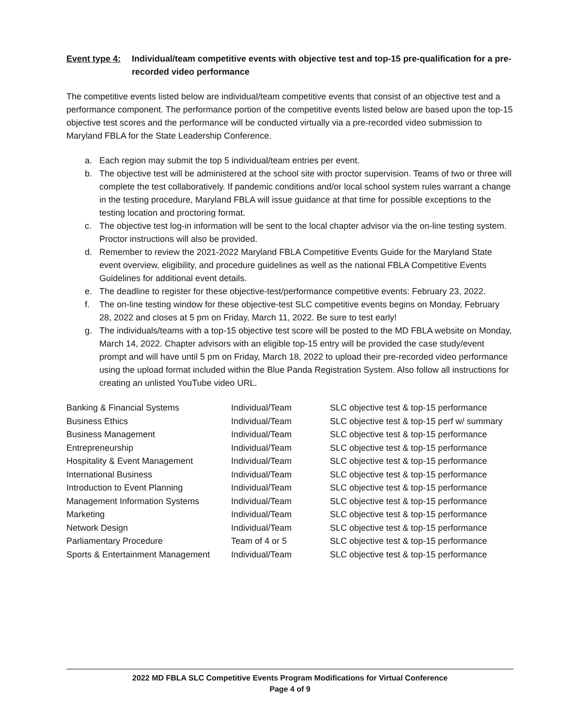Event type 4: Individual/team competitive events with objective test and top-15 pre-qualification for a pre-recorded video performance
The competitive events listed below are individual/team competitive events that consist of an objective test and a performance component. The performance portion of the competitive events listed below are based upon the top-15 objective test scores and the performance will be conducted virtually via a pre-recorded video submission to Maryland FBLA for the State Leadership Conference.
a. Each region may submit the top 5 individual/team entries per event.
b. The objective test will be administered at the school site with proctor supervision. Teams of two or three will complete the test collaboratively. If pandemic conditions and/or local school system rules warrant a change in the testing procedure, Maryland FBLA will issue guidance at that time for possible exceptions to the testing location and proctoring format.
c. The objective test log-in information will be sent to the local chapter advisor via the on-line testing system. Proctor instructions will also be provided.
d. Remember to review the 2021-2022 Maryland FBLA Competitive Events Guide for the Maryland State event overview, eligibility, and procedure guidelines as well as the national FBLA Competitive Events Guidelines for additional event details.
e. The deadline to register for these objective-test/performance competitive events: February 23, 2022.
f. The on-line testing window for these objective-test SLC competitive events begins on Monday, February 28, 2022 and closes at 5 pm on Friday, March 11, 2022. Be sure to test early!
g. The individuals/teams with a top-15 objective test score will be posted to the MD FBLA website on Monday, March 14, 2022. Chapter advisors with an eligible top-15 entry will be provided the case study/event prompt and will have until 5 pm on Friday, March 18, 2022 to upload their pre-recorded video performance using the upload format included within the Blue Panda Registration System. Also follow all instructions for creating an unlisted YouTube video URL.
| Banking & Financial Systems | Individual/Team | SLC objective test & top-15 performance |
| Business Ethics | Individual/Team | SLC objective test & top-15 perf w/ summary |
| Business Management | Individual/Team | SLC objective test & top-15 performance |
| Entrepreneurship | Individual/Team | SLC objective test & top-15 performance |
| Hospitality & Event Management | Individual/Team | SLC objective test & top-15 performance |
| International Business | Individual/Team | SLC objective test & top-15 performance |
| Introduction to Event Planning | Individual/Team | SLC objective test & top-15 performance |
| Management Information Systems | Individual/Team | SLC objective test & top-15 performance |
| Marketing | Individual/Team | SLC objective test & top-15 performance |
| Network Design | Individual/Team | SLC objective test & top-15 performance |
| Parliamentary Procedure | Team of 4 or 5 | SLC objective test & top-15 performance |
| Sports & Entertainment Management | Individual/Team | SLC objective test & top-15 performance |
2022 MD FBLA SLC Competitive Events Program Modifications for Virtual Conference
Page 4 of 9